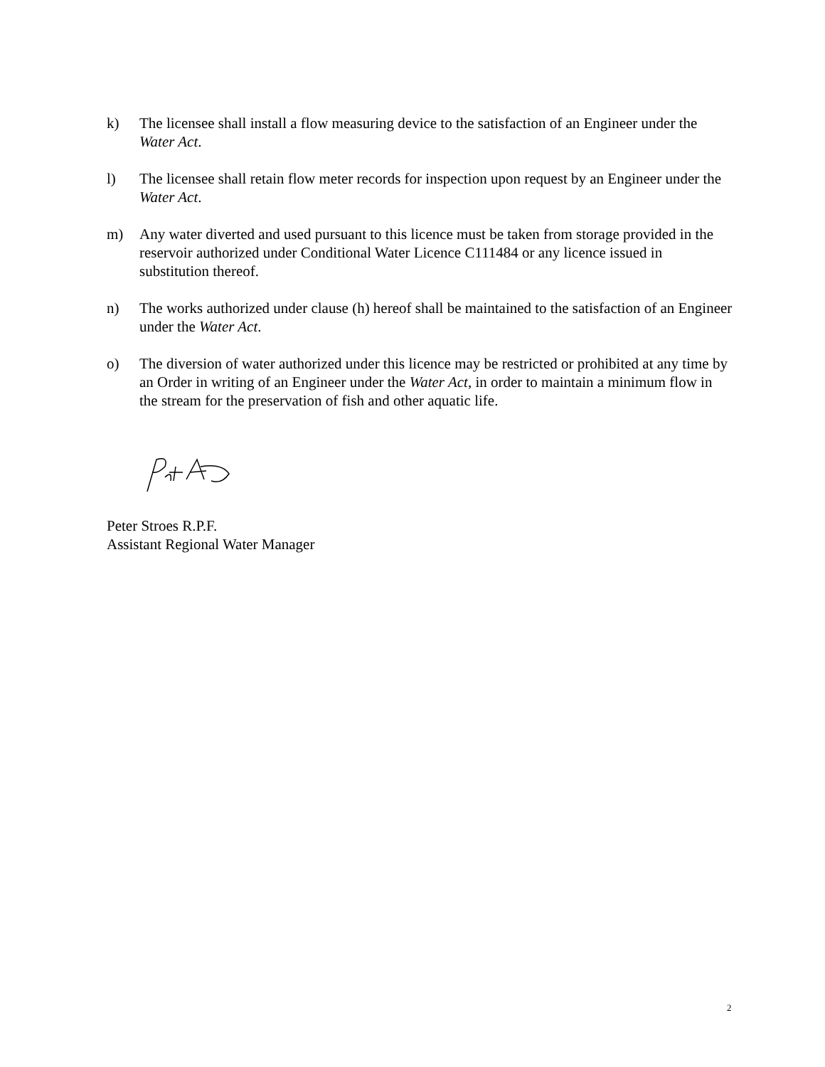k) The licensee shall install a flow measuring device to the satisfaction of an Engineer under the Water Act.
l) The licensee shall retain flow meter records for inspection upon request by an Engineer under the Water Act.
m) Any water diverted and used pursuant to this licence must be taken from storage provided in the reservoir authorized under Conditional Water Licence C111484 or any licence issued in substitution thereof.
n) The works authorized under clause (h) hereof shall be maintained to the satisfaction of an Engineer under the Water Act.
o) The diversion of water authorized under this licence may be restricted or prohibited at any time by an Order in writing of an Engineer under the Water Act, in order to maintain a minimum flow in the stream for the preservation of fish and other aquatic life.
Peter Stroes R.P.F.
Assistant Regional Water Manager
2